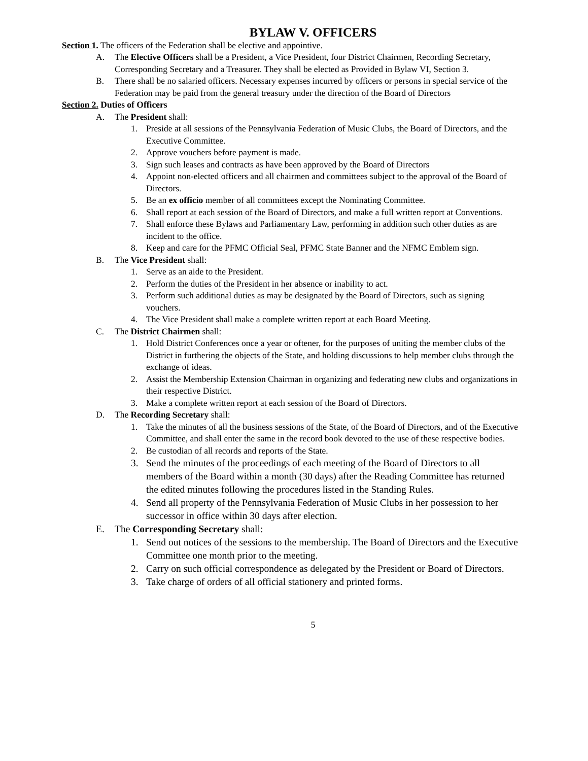BYLAW V. OFFICERS
Section 1. The officers of the Federation shall be elective and appointive.
A. The Elective Officers shall be a President, a Vice President, four District Chairmen, Recording Secretary, Corresponding Secretary and a Treasurer. They shall be elected as Provided in Bylaw VI, Section 3.
B. There shall be no salaried officers. Necessary expenses incurred by officers or persons in special service of the Federation may be paid from the general treasury under the direction of the Board of Directors
Section 2. Duties of Officers
A. The President shall:
1. Preside at all sessions of the Pennsylvania Federation of Music Clubs, the Board of Directors, and the Executive Committee.
2. Approve vouchers before payment is made.
3. Sign such leases and contracts as have been approved by the Board of Directors
4. Appoint non-elected officers and all chairmen and committees subject to the approval of the Board of Directors.
5. Be an ex officio member of all committees except the Nominating Committee.
6. Shall report at each session of the Board of Directors, and make a full written report at Conventions.
7. Shall enforce these Bylaws and Parliamentary Law, performing in addition such other duties as are incident to the office.
8. Keep and care for the PFMC Official Seal, PFMC State Banner and the NFMC Emblem sign.
B. The Vice President shall:
1. Serve as an aide to the President.
2. Perform the duties of the President in her absence or inability to act.
3. Perform such additional duties as may be designated by the Board of Directors, such as signing vouchers.
4. The Vice President shall make a complete written report at each Board Meeting.
C. The District Chairmen shall:
1. Hold District Conferences once a year or oftener, for the purposes of uniting the member clubs of the District in furthering the objects of the State, and holding discussions to help member clubs through the exchange of ideas.
2. Assist the Membership Extension Chairman in organizing and federating new clubs and organizations in their respective District.
3. Make a complete written report at each session of the Board of Directors.
D. The Recording Secretary shall:
1. Take the minutes of all the business sessions of the State, of the Board of Directors, and of the Executive Committee, and shall enter the same in the record book devoted to the use of these respective bodies.
2. Be custodian of all records and reports of the State.
3. Send the minutes of the proceedings of each meeting of the Board of Directors to all members of the Board within a month (30 days) after the Reading Committee has returned the edited minutes following the procedures listed in the Standing Rules.
4. Send all property of the Pennsylvania Federation of Music Clubs in her possession to her successor in office within 30 days after election.
E. The Corresponding Secretary shall:
1. Send out notices of the sessions to the membership. The Board of Directors and the Executive Committee one month prior to the meeting.
2. Carry on such official correspondence as delegated by the President or Board of Directors.
3. Take charge of orders of all official stationery and printed forms.
5